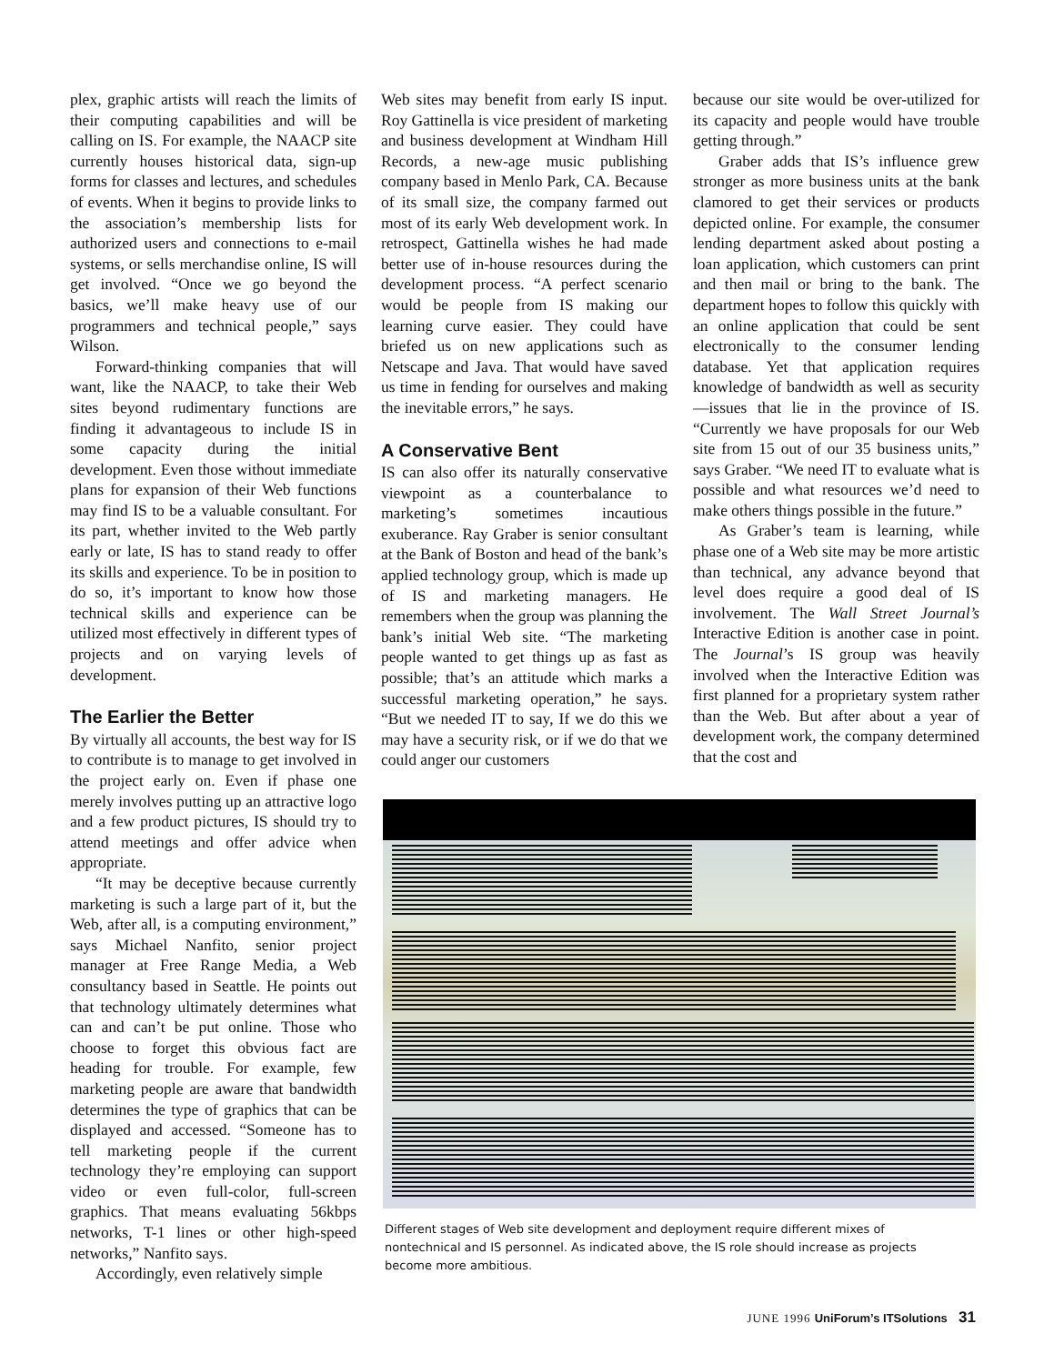plex, graphic artists will reach the limits of their computing capabilities and will be calling on IS. For example, the NAACP site currently houses historical data, sign-up forms for classes and lectures, and schedules of events. When it begins to provide links to the association’s membership lists for authorized users and connections to e-mail systems, or sells merchandise online, IS will get involved. “Once we go beyond the basics, we’ll make heavy use of our programmers and technical people,” says Wilson.
Forward-thinking companies that will want, like the NAACP, to take their Web sites beyond rudimentary functions are finding it advantageous to include IS in some capacity during the initial development. Even those without immediate plans for expansion of their Web functions may find IS to be a valuable consultant. For its part, whether invited to the Web partly early or late, IS has to stand ready to offer its skills and experience. To be in position to do so, it’s important to know how those technical skills and experience can be utilized most effectively in different types of projects and on varying levels of development.
The Earlier the Better
By virtually all accounts, the best way for IS to contribute is to manage to get involved in the project early on. Even if phase one merely involves putting up an attractive logo and a few product pictures, IS should try to attend meetings and offer advice when appropriate.
“It may be deceptive because currently marketing is such a large part of it, but the Web, after all, is a computing environment,” says Michael Nanfito, senior project manager at Free Range Media, a Web consultancy based in Seattle. He points out that technology ultimately determines what can and can’t be put online. Those who choose to forget this obvious fact are heading for trouble. For example, few marketing people are aware that bandwidth determines the type of graphics that can be displayed and accessed. “Someone has to tell marketing people if the current technology they’re employing can support video or even full-color, full-screen graphics. That means evaluating 56kbps networks, T-1 lines or other high-speed networks,” Nanfito says.
Accordingly, even relatively simple
Web sites may benefit from early IS input. Roy Gattinella is vice president of marketing and business development at Windham Hill Records, a new-age music publishing company based in Menlo Park, CA. Because of its small size, the company farmed out most of its early Web development work. In retrospect, Gattinella wishes he had made better use of in-house resources during the development process. “A perfect scenario would be people from IS making our learning curve easier. They could have briefed us on new applications such as Netscape and Java. That would have saved us time in fending for ourselves and making the inevitable errors,” he says.
A Conservative Bent
IS can also offer its naturally conservative viewpoint as a counterbalance to marketing’s sometimes incautious exuberance. Ray Graber is senior consultant at the Bank of Boston and head of the bank’s applied technology group, which is made up of IS and marketing managers. He remembers when the group was planning the bank’s initial Web site. “The marketing people wanted to get things up as fast as possible; that’s an attitude which marks a successful marketing operation,” he says. “But we needed IT to say, If we do this we may have a security risk, or if we do that we could anger our customers
because our site would be over-utilized for its capacity and people would have trouble getting through.”
Graber adds that IS’s influence grew stronger as more business units at the bank clamored to get their services or products depicted online. For example, the consumer lending department asked about posting a loan application, which customers can print and then mail or bring to the bank. The department hopes to follow this quickly with an online application that could be sent electronically to the consumer lending database. Yet that application requires knowledge of bandwidth as well as security—issues that lie in the province of IS. “Currently we have proposals for our Web site from 15 out of our 35 business units,” says Graber. “We need IT to evaluate what is possible and what resources we’d need to make others things possible in the future.”
As Graber’s team is learning, while phase one of a Web site may be more artistic than technical, any advance beyond that level does require a good deal of IS involvement. The Wall Street Journal’s Interactive Edition is another case in point. The Journal’s IS group was heavily involved when the Interactive Edition was first planned for a proprietary system rather than the Web. But after about a year of development work, the company determined that the cost and
Different stages of Web site development and deployment require different mixes of nontechnical and IS personnel. As indicated above, the IS role should increase as projects become more ambitious.
JUNE 1996 UniForum’s ITSolutions 31